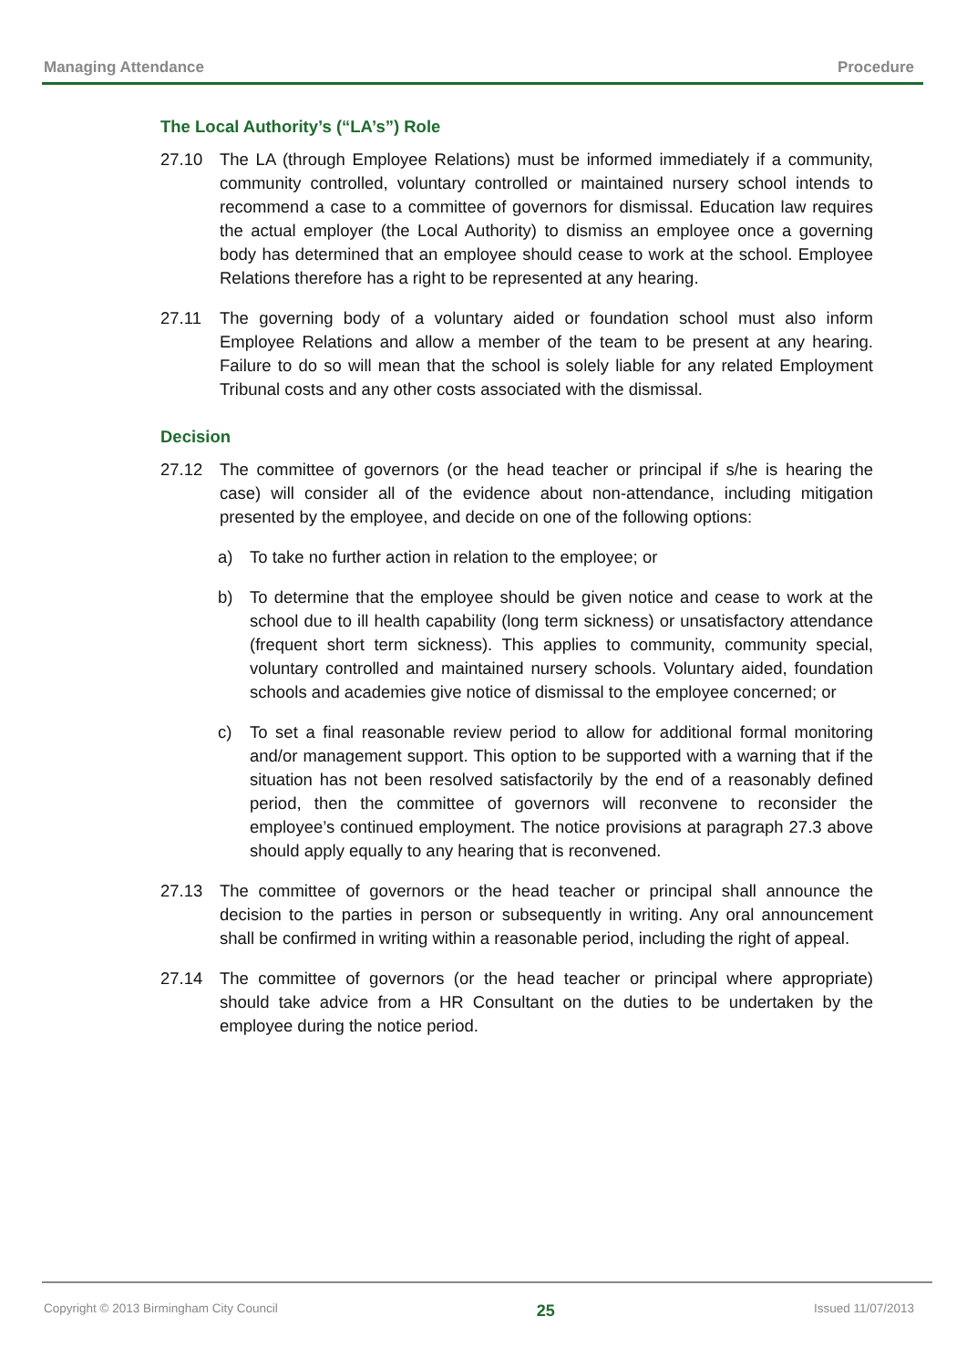Managing Attendance Procedure
The Local Authority’s (“LA’s”) Role
27.10 The LA (through Employee Relations) must be informed immediately if a community, community controlled, voluntary controlled or maintained nursery school intends to recommend a case to a committee of governors for dismissal. Education law requires the actual employer (the Local Authority) to dismiss an employee once a governing body has determined that an employee should cease to work at the school. Employee Relations therefore has a right to be represented at any hearing.
27.11 The governing body of a voluntary aided or foundation school must also inform Employee Relations and allow a member of the team to be present at any hearing. Failure to do so will mean that the school is solely liable for any related Employment Tribunal costs and any other costs associated with the dismissal.
Decision
27.12 The committee of governors (or the head teacher or principal if s/he is hearing the case) will consider all of the evidence about non-attendance, including mitigation presented by the employee, and decide on one of the following options:
a) To take no further action in relation to the employee; or
b) To determine that the employee should be given notice and cease to work at the school due to ill health capability (long term sickness) or unsatisfactory attendance (frequent short term sickness). This applies to community, community special, voluntary controlled and maintained nursery schools. Voluntary aided, foundation schools and academies give notice of dismissal to the employee concerned; or
c) To set a final reasonable review period to allow for additional formal monitoring and/or management support. This option to be supported with a warning that if the situation has not been resolved satisfactorily by the end of a reasonably defined period, then the committee of governors will reconvene to reconsider the employee’s continued employment. The notice provisions at paragraph 27.3 above should apply equally to any hearing that is reconvened.
27.13 The committee of governors or the head teacher or principal shall announce the decision to the parties in person or subsequently in writing. Any oral announcement shall be confirmed in writing within a reasonable period, including the right of appeal.
27.14 The committee of governors (or the head teacher or principal where appropriate) should take advice from a HR Consultant on the duties to be undertaken by the employee during the notice period.
Copyright © 2013 Birmingham City Council 25 Issued 11/07/2013